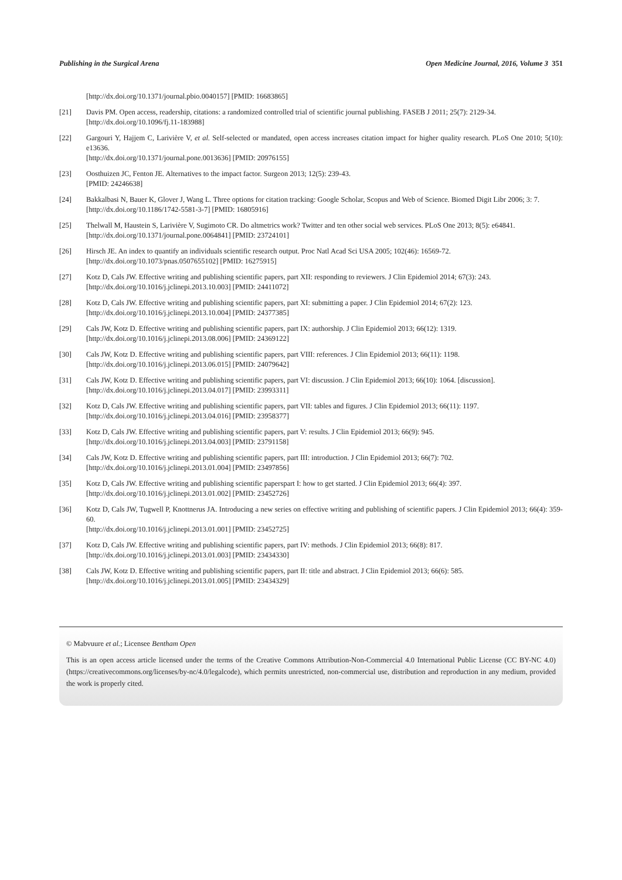Publishing in the Surgical Arena Open Medicine Journal, 2016, Volume 3 351
[http://dx.doi.org/10.1371/journal.pbio.0040157] [PMID: 16683865]
[21] Davis PM. Open access, readership, citations: a randomized controlled trial of scientific journal publishing. FASEB J 2011; 25(7): 2129-34.
[http://dx.doi.org/10.1096/fj.11-183988]
[22] Gargouri Y, Hajjem C, Larivière V, et al. Self-selected or mandated, open access increases citation impact for higher quality research. PLoS One 2010; 5(10): e13636.
[http://dx.doi.org/10.1371/journal.pone.0013636] [PMID: 20976155]
[23] Oosthuizen JC, Fenton JE. Alternatives to the impact factor. Surgeon 2013; 12(5): 239-43.
[PMID: 24246638]
[24] Bakkalbasi N, Bauer K, Glover J, Wang L. Three options for citation tracking: Google Scholar, Scopus and Web of Science. Biomed Digit Libr 2006; 3: 7.
[http://dx.doi.org/10.1186/1742-5581-3-7] [PMID: 16805916]
[25] Thelwall M, Haustein S, Larivière V, Sugimoto CR. Do altmetrics work? Twitter and ten other social web services. PLoS One 2013; 8(5): e64841.
[http://dx.doi.org/10.1371/journal.pone.0064841] [PMID: 23724101]
[26] Hirsch JE. An index to quantify an individuals scientific research output. Proc Natl Acad Sci USA 2005; 102(46): 16569-72.
[http://dx.doi.org/10.1073/pnas.0507655102] [PMID: 16275915]
[27] Kotz D, Cals JW. Effective writing and publishing scientific papers, part XII: responding to reviewers. J Clin Epidemiol 2014; 67(3): 243.
[http://dx.doi.org/10.1016/j.jclinepi.2013.10.003] [PMID: 24411072]
[28] Kotz D, Cals JW. Effective writing and publishing scientific papers, part XI: submitting a paper. J Clin Epidemiol 2014; 67(2): 123.
[http://dx.doi.org/10.1016/j.jclinepi.2013.10.004] [PMID: 24377385]
[29] Cals JW, Kotz D. Effective writing and publishing scientific papers, part IX: authorship. J Clin Epidemiol 2013; 66(12): 1319.
[http://dx.doi.org/10.1016/j.jclinepi.2013.08.006] [PMID: 24369122]
[30] Cals JW, Kotz D. Effective writing and publishing scientific papers, part VIII: references. J Clin Epidemiol 2013; 66(11): 1198.
[http://dx.doi.org/10.1016/j.jclinepi.2013.06.015] [PMID: 24079642]
[31] Cals JW, Kotz D. Effective writing and publishing scientific papers, part VI: discussion. J Clin Epidemiol 2013; 66(10): 1064. [discussion].
[http://dx.doi.org/10.1016/j.jclinepi.2013.04.017] [PMID: 23993311]
[32] Kotz D, Cals JW. Effective writing and publishing scientific papers, part VII: tables and figures. J Clin Epidemiol 2013; 66(11): 1197.
[http://dx.doi.org/10.1016/j.jclinepi.2013.04.016] [PMID: 23958377]
[33] Kotz D, Cals JW. Effective writing and publishing scientific papers, part V: results. J Clin Epidemiol 2013; 66(9): 945.
[http://dx.doi.org/10.1016/j.jclinepi.2013.04.003] [PMID: 23791158]
[34] Cals JW, Kotz D. Effective writing and publishing scientific papers, part III: introduction. J Clin Epidemiol 2013; 66(7): 702.
[http://dx.doi.org/10.1016/j.jclinepi.2013.01.004] [PMID: 23497856]
[35] Kotz D, Cals JW. Effective writing and publishing scientific paperspart I: how to get started. J Clin Epidemiol 2013; 66(4): 397.
[http://dx.doi.org/10.1016/j.jclinepi.2013.01.002] [PMID: 23452726]
[36] Kotz D, Cals JW, Tugwell P, Knottnerus JA. Introducing a new series on effective writing and publishing of scientific papers. J Clin Epidemiol 2013; 66(4): 359-60.
[http://dx.doi.org/10.1016/j.jclinepi.2013.01.001] [PMID: 23452725]
[37] Kotz D, Cals JW. Effective writing and publishing scientific papers, part IV: methods. J Clin Epidemiol 2013; 66(8): 817.
[http://dx.doi.org/10.1016/j.jclinepi.2013.01.003] [PMID: 23434330]
[38] Cals JW, Kotz D. Effective writing and publishing scientific papers, part II: title and abstract. J Clin Epidemiol 2013; 66(6): 585.
[http://dx.doi.org/10.1016/j.jclinepi.2013.01.005] [PMID: 23434329]
© Mabvuure et al.; Licensee Bentham Open
This is an open access article licensed under the terms of the Creative Commons Attribution-Non-Commercial 4.0 International Public License (CC BY-NC 4.0) (https://creativecommons.org/licenses/by-nc/4.0/legalcode), which permits unrestricted, non-commercial use, distribution and reproduction in any medium, provided the work is properly cited.